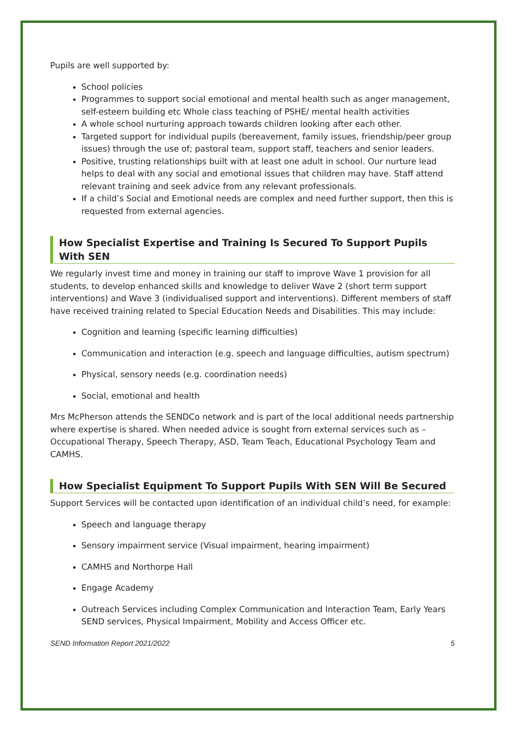Pupils are well supported by:
School policies
Programmes to support social emotional and mental health such as anger management, self-esteem building etc Whole class teaching of PSHE/ mental health activities
A whole school nurturing approach towards children looking after each other.
Targeted support for individual pupils (bereavement, family issues, friendship/peer group issues) through the use of; pastoral team, support staff, teachers and senior leaders.
Positive, trusting relationships built with at least one adult in school. Our nurture lead helps to deal with any social and emotional issues that children may have. Staff attend relevant training and seek advice from any relevant professionals.
If a child’s Social and Emotional needs are complex and need further support, then this is requested from external agencies.
How Specialist Expertise and Training Is Secured To Support Pupils With SEN
We regularly invest time and money in training our staff to improve Wave 1 provision for all students, to develop enhanced skills and knowledge to deliver Wave 2 (short term support interventions) and Wave 3 (individualised support and interventions). Different members of staff have received training related to Special Education Needs and Disabilities. This may include:
Cognition and learning (specific learning difficulties)
Communication and interaction (e.g. speech and language difficulties, autism spectrum)
Physical, sensory needs (e.g. coordination needs)
Social, emotional and health
Mrs McPherson attends the SENDCo network and is part of the local additional needs partnership where expertise is shared. When needed advice is sought from external services such as – Occupational Therapy, Speech Therapy, ASD, Team Teach, Educational Psychology Team and CAMHS.
How Specialist Equipment To Support Pupils With SEN Will Be Secured
Support Services will be contacted upon identification of an individual child’s need, for example:
Speech and language therapy
Sensory impairment service (Visual impairment, hearing impairment)
CAMHS and Northorpe Hall
Engage Academy
Outreach Services including Complex Communication and Interaction Team, Early Years SEND services, Physical Impairment, Mobility and Access Officer etc.
SEND Information Report 2021/2022 5